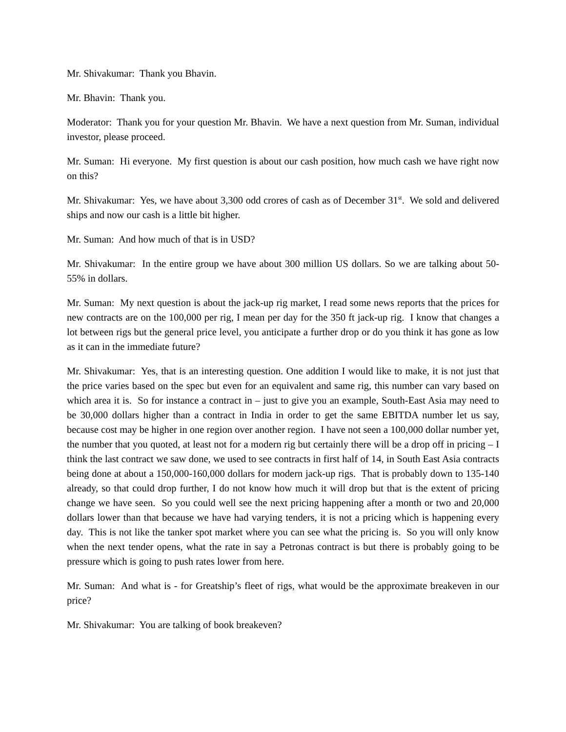Mr. Shivakumar: Thank you Bhavin.
Mr. Bhavin: Thank you.
Moderator: Thank you for your question Mr. Bhavin. We have a next question from Mr. Suman, individual investor, please proceed.
Mr. Suman: Hi everyone. My first question is about our cash position, how much cash we have right now on this?
Mr. Shivakumar: Yes, we have about 3,300 odd crores of cash as of December 31<sup>st</sup>. We sold and delivered ships and now our cash is a little bit higher.
Mr. Suman: And how much of that is in USD?
Mr. Shivakumar: In the entire group we have about 300 million US dollars. So we are talking about 50-55% in dollars.
Mr. Suman: My next question is about the jack-up rig market, I read some news reports that the prices for new contracts are on the 100,000 per rig, I mean per day for the 350 ft jack-up rig. I know that changes a lot between rigs but the general price level, you anticipate a further drop or do you think it has gone as low as it can in the immediate future?
Mr. Shivakumar: Yes, that is an interesting question. One addition I would like to make, it is not just that the price varies based on the spec but even for an equivalent and same rig, this number can vary based on which area it is. So for instance a contract in – just to give you an example, South-East Asia may need to be 30,000 dollars higher than a contract in India in order to get the same EBITDA number let us say, because cost may be higher in one region over another region. I have not seen a 100,000 dollar number yet, the number that you quoted, at least not for a modern rig but certainly there will be a drop off in pricing – I think the last contract we saw done, we used to see contracts in first half of 14, in South East Asia contracts being done at about a 150,000-160,000 dollars for modern jack-up rigs. That is probably down to 135-140 already, so that could drop further, I do not know how much it will drop but that is the extent of pricing change we have seen. So you could well see the next pricing happening after a month or two and 20,000 dollars lower than that because we have had varying tenders, it is not a pricing which is happening every day. This is not like the tanker spot market where you can see what the pricing is. So you will only know when the next tender opens, what the rate in say a Petronas contract is but there is probably going to be pressure which is going to push rates lower from here.
Mr. Suman: And what is - for Greatship’s fleet of rigs, what would be the approximate breakeven in our price?
Mr. Shivakumar: You are talking of book breakeven?